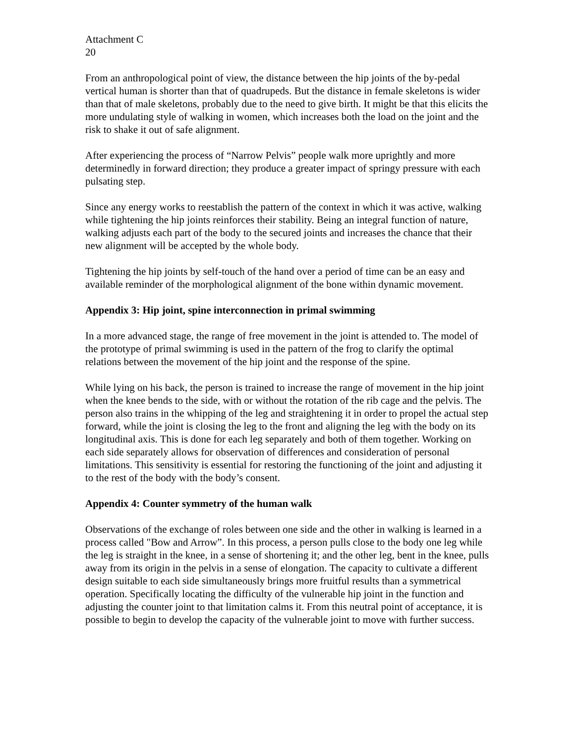Attachment C
20
From an anthropological point of view, the distance between the hip joints of the by-pedal vertical human is shorter than that of quadrupeds. But the distance in female skeletons is wider than that of male skeletons, probably due to the need to give birth. It might be that this elicits the more undulating style of walking in women, which increases both the load on the joint and the risk to shake it out of safe alignment.
After experiencing the process of “Narrow Pelvis” people walk more uprightly and more determinedly in forward direction; they produce a greater impact of springy pressure with each pulsating step.
Since any energy works to reestablish the pattern of the context in which it was active, walking while tightening the hip joints reinforces their stability. Being an integral function of nature, walking adjusts each part of the body to the secured joints and increases the chance that their new alignment will be accepted by the whole body.
Tightening the hip joints by self-touch of the hand over a period of time can be an easy and available reminder of the morphological alignment of the bone within dynamic movement.
Appendix 3: Hip joint, spine interconnection in primal swimming
In a more advanced stage, the range of free movement in the joint is attended to. The model of the prototype of primal swimming is used in the pattern of the frog to clarify the optimal relations between the movement of the hip joint and the response of the spine.
While lying on his back, the person is trained to increase the range of movement in the hip joint when the knee bends to the side, with or without the rotation of the rib cage and the pelvis. The person also trains in the whipping of the leg and straightening it in order to propel the actual step forward, while the joint is closing the leg to the front and aligning the leg with the body on its longitudinal axis. This is done for each leg separately and both of them together. Working on each side separately allows for observation of differences and consideration of personal limitations. This sensitivity is essential for restoring the functioning of the joint and adjusting it to the rest of the body with the body’s consent.
Appendix 4: Counter symmetry of the human walk
Observations of the exchange of roles between one side and the other in walking is learned in a process called "Bow and Arrow”. In this process, a person pulls close to the body one leg while the leg is straight in the knee, in a sense of shortening it; and the other leg, bent in the knee, pulls away from its origin in the pelvis in a sense of elongation. The capacity to cultivate a different design suitable to each side simultaneously brings more fruitful results than a symmetrical operation. Specifically locating the difficulty of the vulnerable hip joint in the function and adjusting the counter joint to that limitation calms it. From this neutral point of acceptance, it is possible to begin to develop the capacity of the vulnerable joint to move with further success.